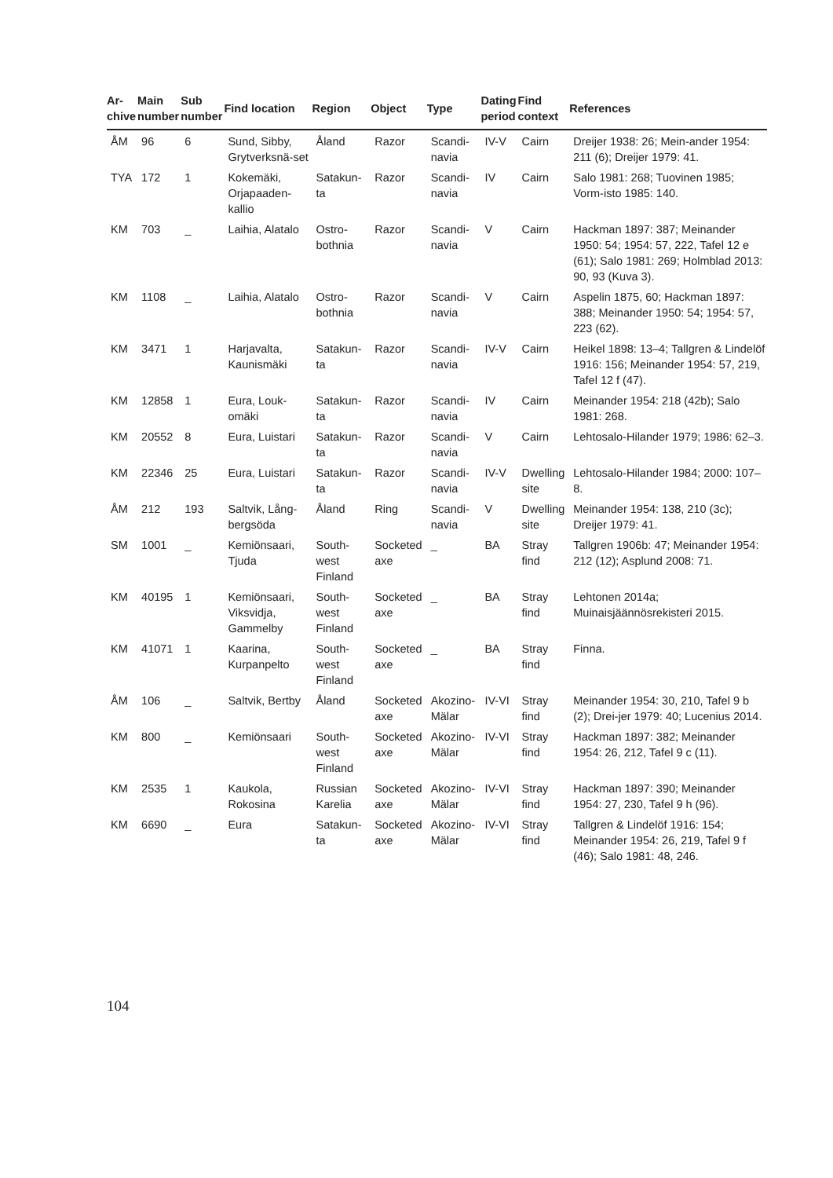| Ar- chive | Main number | Sub number | Find location | Region | Object | Type | Dating period | Find context | References |
| --- | --- | --- | --- | --- | --- | --- | --- | --- | --- |
| ÅM | 96 | 6 | Sund, Sibby, Grytverksnä-set | Åland | Razor | Scandi-navia | IV-V | Cairn | Dreijer 1938: 26; Mein-ander 1954: 211 (6); Dreijer 1979: 41. |
| TYA | 172 | 1 | Kokemäki, Orjapaaden-kallio | Satakun-ta | Razor | Scandi-navia | IV | Cairn | Salo 1981: 268; Tuovinen 1985; Vorm-isto 1985: 140. |
| KM | 703 | _ | Laihia, Alatalo | Ostro-bothnia | Razor | Scandi-navia | V | Cairn | Hackman 1897: 387; Meinander 1950: 54; 1954: 57, 222, Tafel 12 e (61); Salo 1981: 269; Holmblad 2013: 90, 93 (Kuva 3). |
| KM | 1108 | _ | Laihia, Alatalo | Ostro-bothnia | Razor | Scandi-navia | V | Cairn | Aspelin 1875, 60; Hackman 1897: 388; Meinander 1950: 54; 1954: 57, 223 (62). |
| KM | 3471 | 1 | Harjavalta, Kaunismäki | Satakun-ta | Razor | Scandi-navia | IV-V | Cairn | Heikel 1898: 13–4; Tallgren & Lindelöf 1916: 156; Meinander 1954: 57, 219, Tafel 12 f (47). |
| KM | 12858 | 1 | Eura, Louk-omäki | Satakun-ta | Razor | Scandi-navia | IV | Cairn | Meinander 1954: 218 (42b); Salo 1981: 268. |
| KM | 20552 | 8 | Eura, Luistari | Satakun-ta | Razor | Scandi-navia | V | Cairn | Lehtosalo-Hilander 1979; 1986: 62–3. |
| KM | 22346 | 25 | Eura, Luistari | Satakun-ta | Razor | Scandi-navia | IV-V | Dwelling site | Lehtosalo-Hilander 1984; 2000: 107–8. |
| ÅM | 212 | 193 | Saltvik, Lång-bergsöda | Åland | Ring | Scandi-navia | V | Dwelling site | Meinander 1954: 138, 210 (3c); Dreijer 1979: 41. |
| SM | 1001 | _ | Kemiönsaari, Tjuda | South-west Finland | Socketed axe | _ | BA | Stray find | Tallgren 1906b: 47; Meinander 1954: 212 (12); Asplund 2008: 71. |
| KM | 40195 | 1 | Kemiönsaari, Viksvidja, Gammelby | South-west Finland | Socketed axe | _ | BA | Stray find | Lehtonen 2014a; Muinaisjäännösrekisteri 2015. |
| KM | 41071 | 1 | Kaarina, Kurpanpelto | South-west Finland | Socketed axe | _ | BA | Stray find | Finna. |
| ÅM | 106 | _ | Saltvik, Bertby | Åland | Socketed axe | Akozino-Mälar | IV-VI | Stray find | Meinander 1954: 30, 210, Tafel 9 b (2); Drei-jer 1979: 40; Lucenius 2014. |
| KM | 800 | _ | Kemiönsaari | South-west Finland | Socketed axe | Akozino-Mälar | IV-VI | Stray find | Hackman 1897: 382; Meinander 1954: 26, 212, Tafel 9 c (11). |
| KM | 2535 | 1 | Kaukola, Rokosina | Russian Karelia | Socketed axe | Akozino-Mälar | IV-VI | Stray find | Hackman 1897: 390; Meinander 1954: 27, 230, Tafel 9 h (96). |
| KM | 6690 | _ | Eura | Satakun-ta | Socketed axe | Akozino-Mälar | IV-VI | Stray find | Tallgren & Lindelöf 1916: 154; Meinander 1954: 26, 219, Tafel 9 f (46); Salo 1981: 48, 246. |
104